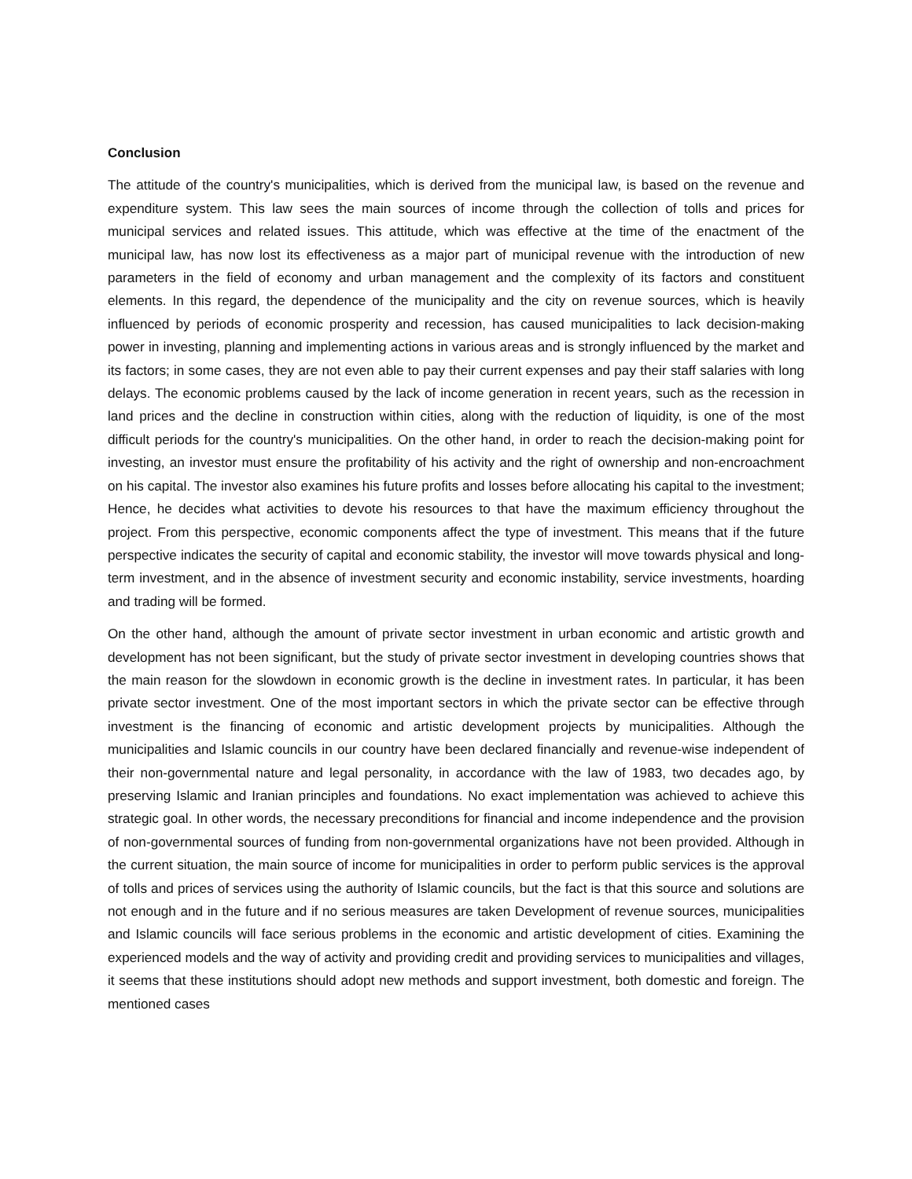Conclusion
The attitude of the country's municipalities, which is derived from the municipal law, is based on the revenue and expenditure system. This law sees the main sources of income through the collection of tolls and prices for municipal services and related issues. This attitude, which was effective at the time of the enactment of the municipal law, has now lost its effectiveness as a major part of municipal revenue with the introduction of new parameters in the field of economy and urban management and the complexity of its factors and constituent elements. In this regard, the dependence of the municipality and the city on revenue sources, which is heavily influenced by periods of economic prosperity and recession, has caused municipalities to lack decision-making power in investing, planning and implementing actions in various areas and is strongly influenced by the market and its factors; in some cases, they are not even able to pay their current expenses and pay their staff salaries with long delays. The economic problems caused by the lack of income generation in recent years, such as the recession in land prices and the decline in construction within cities, along with the reduction of liquidity, is one of the most difficult periods for the country's municipalities. On the other hand, in order to reach the decision-making point for investing, an investor must ensure the profitability of his activity and the right of ownership and non-encroachment on his capital. The investor also examines his future profits and losses before allocating his capital to the investment; Hence, he decides what activities to devote his resources to that have the maximum efficiency throughout the project. From this perspective, economic components affect the type of investment. This means that if the future perspective indicates the security of capital and economic stability, the investor will move towards physical and long-term investment, and in the absence of investment security and economic instability, service investments, hoarding and trading will be formed.
On the other hand, although the amount of private sector investment in urban economic and artistic growth and development has not been significant, but the study of private sector investment in developing countries shows that the main reason for the slowdown in economic growth is the decline in investment rates. In particular, it has been private sector investment. One of the most important sectors in which the private sector can be effective through investment is the financing of economic and artistic development projects by municipalities. Although the municipalities and Islamic councils in our country have been declared financially and revenue-wise independent of their non-governmental nature and legal personality, in accordance with the law of 1983, two decades ago, by preserving Islamic and Iranian principles and foundations. No exact implementation was achieved to achieve this strategic goal. In other words, the necessary preconditions for financial and income independence and the provision of non-governmental sources of funding from non-governmental organizations have not been provided. Although in the current situation, the main source of income for municipalities in order to perform public services is the approval of tolls and prices of services using the authority of Islamic councils, but the fact is that this source and solutions are not enough and in the future and if no serious measures are taken Development of revenue sources, municipalities and Islamic councils will face serious problems in the economic and artistic development of cities. Examining the experienced models and the way of activity and providing credit and providing services to municipalities and villages, it seems that these institutions should adopt new methods and support investment, both domestic and foreign. The mentioned cases